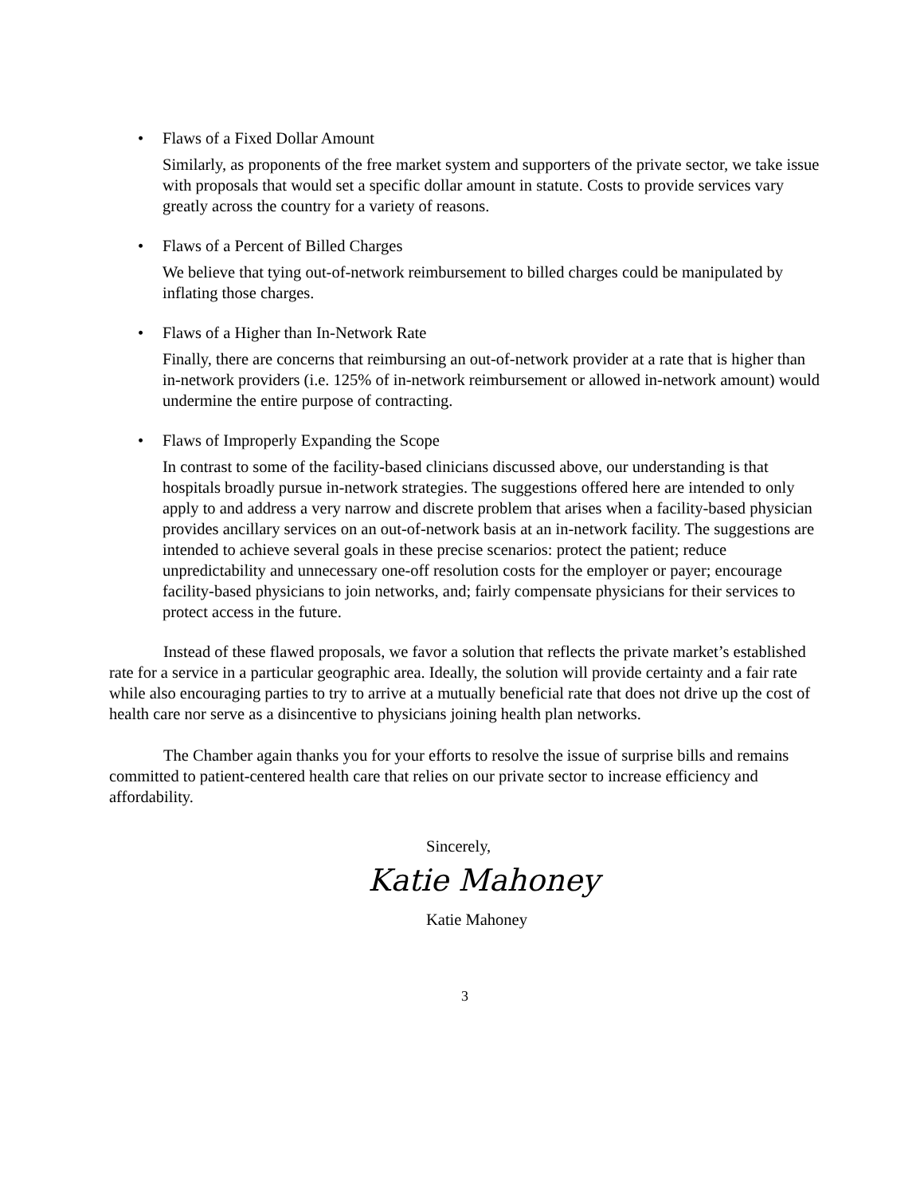• Flaws of a Fixed Dollar Amount
Similarly, as proponents of the free market system and supporters of the private sector, we take issue with proposals that would set a specific dollar amount in statute. Costs to provide services vary greatly across the country for a variety of reasons.
• Flaws of a Percent of Billed Charges
We believe that tying out-of-network reimbursement to billed charges could be manipulated by inflating those charges.
• Flaws of a Higher than In-Network Rate
Finally, there are concerns that reimbursing an out-of-network provider at a rate that is higher than in-network providers (i.e. 125% of in-network reimbursement or allowed in-network amount) would undermine the entire purpose of contracting.
• Flaws of Improperly Expanding the Scope
In contrast to some of the facility-based clinicians discussed above, our understanding is that hospitals broadly pursue in-network strategies. The suggestions offered here are intended to only apply to and address a very narrow and discrete problem that arises when a facility-based physician provides ancillary services on an out-of-network basis at an in-network facility. The suggestions are intended to achieve several goals in these precise scenarios: protect the patient; reduce unpredictability and unnecessary one-off resolution costs for the employer or payer; encourage facility-based physicians to join networks, and; fairly compensate physicians for their services to protect access in the future.
Instead of these flawed proposals, we favor a solution that reflects the private market’s established rate for a service in a particular geographic area. Ideally, the solution will provide certainty and a fair rate while also encouraging parties to try to arrive at a mutually beneficial rate that does not drive up the cost of health care nor serve as a disincentive to physicians joining health plan networks.
The Chamber again thanks you for your efforts to resolve the issue of surprise bills and remains committed to patient-centered health care that relies on our private sector to increase efficiency and affordability.
Sincerely,
Katie Mahoney
Katie Mahoney
3